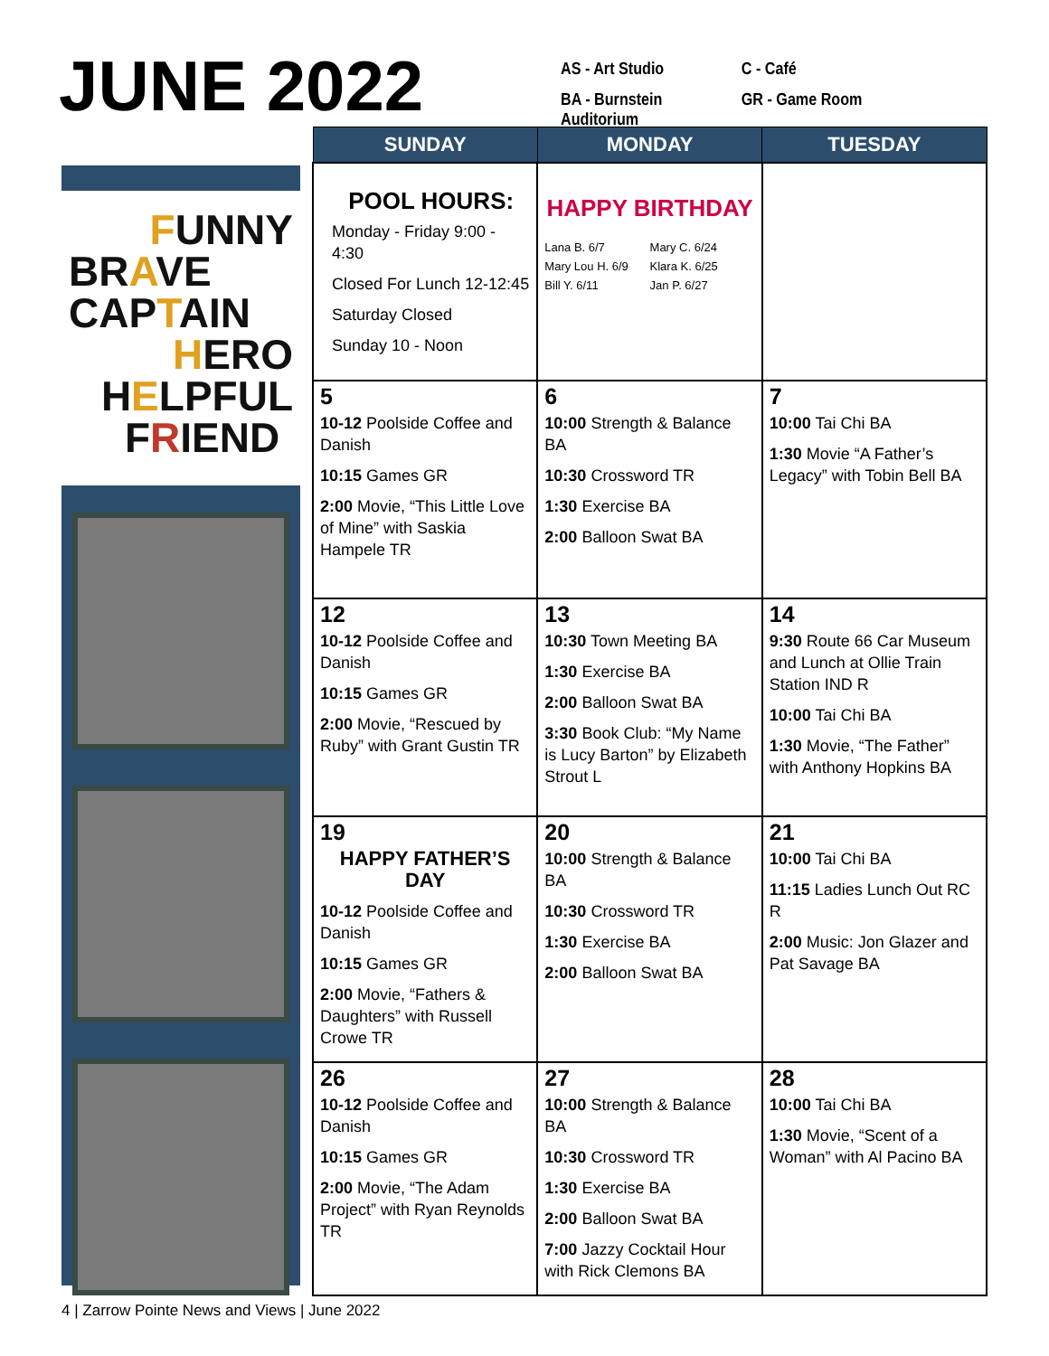JUNE 2022
AS - Art Studio
C - Café
BA - Burnstein Auditorium
GR - Game Room
FUNNY
BRAVE
CAPTAIN
HERO
HELPFUL
FRIEND
| SUNDAY | MONDAY | TUESDAY |
| --- | --- | --- |
| POOL HOURS: Monday - Friday 9:00 - 4:30 Closed For Lunch 12-12:45 Saturday Closed Sunday 10 - Noon | HAPPY BIRTHDAY Lana B. 6/7 Mary C. 6/24 Mary Lou H. 6/9 Klara K. 6/25 Bill Y. 6/11 Jan P. 6/27 | |
| 5 10-12 Poolside Coffee and Danish 10:15 Games GR 2:00 Movie, “This Little Love of Mine” with Saskia Hampele TR | 6 10:00 Strength & Balance BA 10:30 Crossword TR 1:30 Exercise BA 2:00 Balloon Swat BA | 7 10:00 Tai Chi BA 1:30 Movie “A Father’s Legacy” with Tobin Bell BA |
| 12 10-12 Poolside Coffee and Danish 10:15 Games GR 2:00 Movie, “Rescued by Ruby” with Grant Gustin TR | 13 10:30 Town Meeting BA 1:30 Exercise BA 2:00 Balloon Swat BA 3:30 Book Club: “My Name is Lucy Barton” by Elizabeth Strout L | 14 9:30 Route 66 Car Museum and Lunch at Ollie Train Station IND R 10:00 Tai Chi BA 1:30 Movie, “The Father” with Anthony Hopkins BA |
| 19 HAPPY FATHER’S DAY 10-12 Poolside Coffee and Danish 10:15 Games GR 2:00 Movie, “Fathers & Daughters” with Russell Crowe TR | 20 10:00 Strength & Balance BA 10:30 Crossword TR 1:30 Exercise BA 2:00 Balloon Swat BA | 21 10:00 Tai Chi BA 11:15 Ladies Lunch Out RC R 2:00 Music: Jon Glazer and Pat Savage BA |
| 26 10-12 Poolside Coffee and Danish 10:15 Games GR 2:00 Movie, “The Adam Project” with Ryan Reynolds TR | 27 10:00 Strength & Balance BA 10:30 Crossword TR 1:30 Exercise BA 2:00 Balloon Swat BA 7:00 Jazzy Cocktail Hour with Rick Clemons BA | 28 10:00 Tai Chi BA 1:30 Movie, “Scent of a Woman” with Al Pacino BA |
4 | Zarrow Pointe News and Views | June 2022